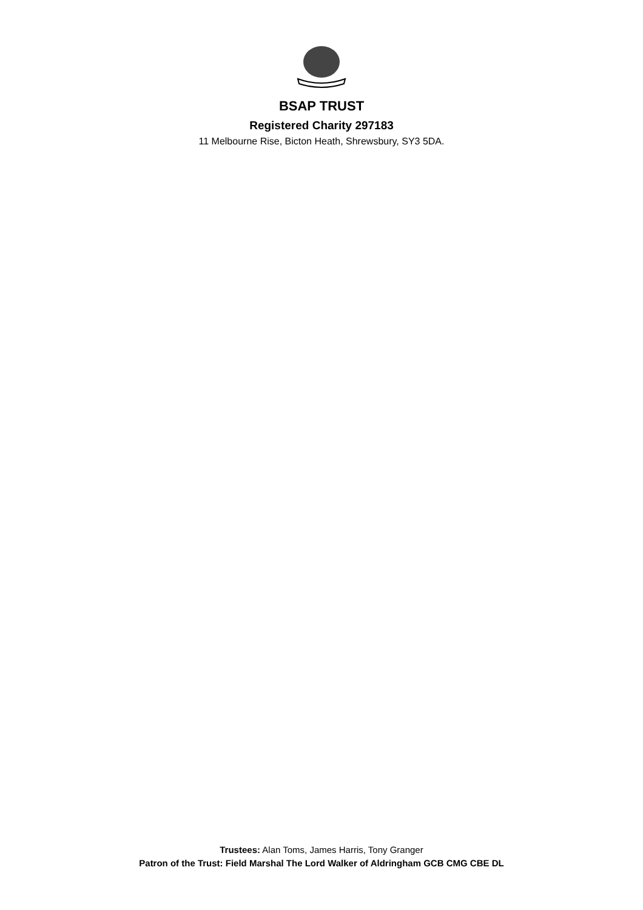BSAP TRUST
Registered Charity 297183
11 Melbourne Rise, Bicton Heath, Shrewsbury, SY3 5DA.
Trustees: Alan Toms, James Harris, Tony Granger
Patron of the Trust: Field Marshal The Lord Walker of Aldringham GCB CMG CBE DL